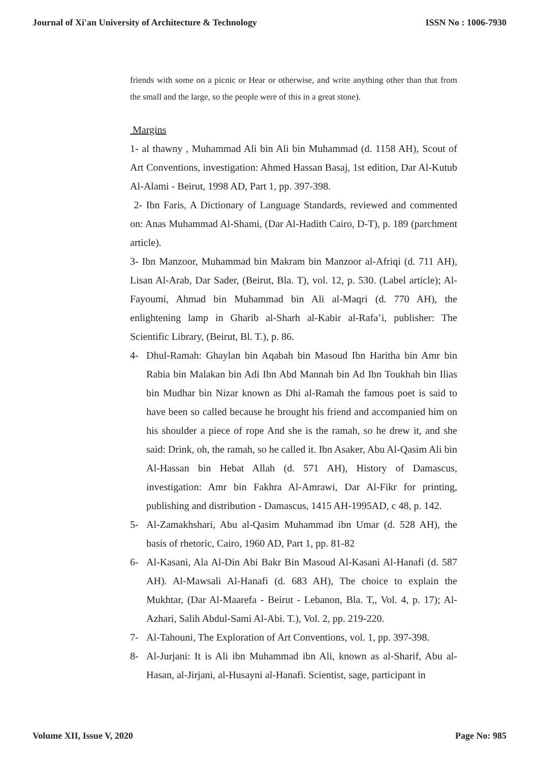Journal of Xi'an University of Architecture & Technology ISSN No : 1006-7930
friends with some on a picnic or Hear or otherwise, and write anything other than that from the small and the large, so the people were of this in a great stone).
Margins
1- al thawny , Muhammad Ali bin Ali bin Muhammad (d. 1158 AH), Scout of Art Conventions, investigation: Ahmed Hassan Basaj, 1st edition, Dar Al-Kutub Al-Alami - Beirut, 1998 AD, Part 1, pp. 397-398.
2- Ibn Faris, A Dictionary of Language Standards, reviewed and commented on: Anas Muhammad Al-Shami, (Dar Al-Hadith Cairo, D-T), p. 189 (parchment article).
3- Ibn Manzoor, Muhammad bin Makram bin Manzoor al-Afriqi (d. 711 AH), Lisan Al-Arab, Dar Sader, (Beirut, Bla. T), vol. 12, p. 530. (Label article); Al-Fayoumi, Ahmad bin Muhammad bin Ali al-Maqri (d. 770 AH), the enlightening lamp in Gharib al-Sharh al-Kabir al-Rafa’i, publisher: The Scientific Library, (Beirut, Bl. T.), p. 86.
4- Dhul-Ramah: Ghaylan bin Aqabah bin Masoud Ibn Haritha bin Amr bin Rabia bin Malakan bin Adi Ibn Abd Mannah bin Ad Ibn Toukhah bin Ilias bin Mudhar bin Nizar known as Dhi al-Ramah the famous poet is said to have been so called because he brought his friend and accompanied him on his shoulder a piece of rope And she is the ramah, so he drew it, and she said: Drink, oh, the ramah, so he called it. Ibn Asaker, Abu Al-Qasim Ali bin Al-Hassan bin Hebat Allah (d. 571 AH), History of Damascus, investigation: Amr bin Fakhra Al-Amrawi, Dar Al-Fikr for printing, publishing and distribution - Damascus, 1415 AH-1995AD, c 48, p. 142.
5- Al-Zamakhshari, Abu al-Qasim Muhammad ibn Umar (d. 528 AH), the basis of rhetoric, Cairo, 1960 AD, Part 1, pp. 81-82
6- Al-Kasani, Ala Al-Din Abi Bakr Bin Masoud Al-Kasani Al-Hanafi (d. 587 AH). Al-Mawsali Al-Hanafi (d. 683 AH), The choice to explain the Mukhtar, (Dar Al-Maarefa - Beirut - Lebanon, Bla. T,, Vol. 4, p. 17); Al-Azhari, Salih Abdul-Sami Al-Abi. T.), Vol. 2, pp. 219-220.
7- Al-Tahouni, The Exploration of Art Conventions, vol. 1, pp. 397-398.
8- Al-Jurjani: It is Ali ibn Muhammad ibn Ali, known as al-Sharif, Abu al-Hasan, al-Jirjani, al-Husayni al-Hanafi. Scientist, sage, participant in
Volume XII, Issue V, 2020 Page No: 985